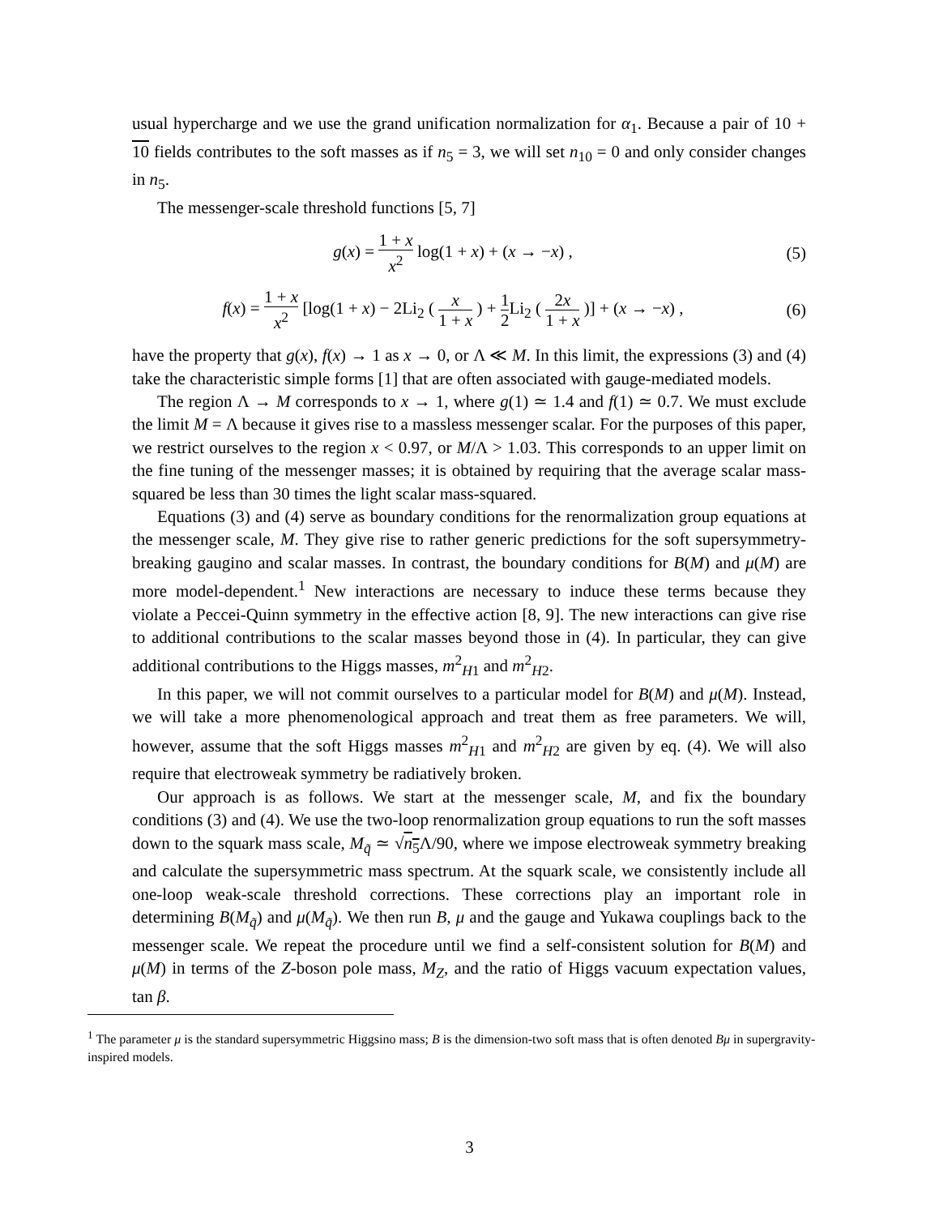usual hypercharge and we use the grand unification normalization for α<sub>1</sub>. Because a pair of 10 + 10 fields contributes to the soft masses as if n<sub>5</sub> = 3, we will set n<sub>10</sub> = 0 and only consider changes in n<sub>5</sub>.
The messenger-scale threshold functions [5, 7]
g(x) = 1 + x x<sup>2</sup> log(1 + x) + (x → −x) ,
(5)
f(x) = 1 + x x<sup>2</sup> [log(1 + x) − 2Li<sub>2</sub> ( x 1 + x ) + 1 2 Li<sub>2</sub> ( 2x 1 + x )] + (x → −x) ,
(6)
have the property that g(x), f(x) → 1 as x → 0, or Λ ≪ M. In this limit, the expressions (3) and (4) take the characteristic simple forms [1] that are often associated with gauge-mediated models.
The region Λ → M corresponds to x → 1, where g(1) ≃ 1.4 and f(1) ≃ 0.7. We must exclude the limit M = Λ because it gives rise to a massless messenger scalar. For the purposes of this paper, we restrict ourselves to the region x < 0.97, or M/Λ > 1.03. This corresponds to an upper limit on the fine tuning of the messenger masses; it is obtained by requiring that the average scalar mass-squared be less than 30 times the light scalar mass-squared.
Equations (3) and (4) serve as boundary conditions for the renormalization group equations at the messenger scale, M. They give rise to rather generic predictions for the soft supersymmetry-breaking gaugino and scalar masses. In contrast, the boundary conditions for B(M) and μ(M) are more model-dependent.<sup>1</sup> New interactions are necessary to induce these terms because they violate a Peccei-Quinn symmetry in the effective action [8, 9]. The new interactions can give rise to additional contributions to the scalar masses beyond those in (4). In particular, they can give additional contributions to the Higgs masses, m<sup>2</sup><sub>H1</sub> and m<sup>2</sup><sub>H2</sub>.
In this paper, we will not commit ourselves to a particular model for B(M) and μ(M). Instead, we will take a more phenomenological approach and treat them as free parameters. We will, however, assume that the soft Higgs masses m<sup>2</sup><sub>H1</sub> and m<sup>2</sup><sub>H2</sub> are given by eq. (4). We will also require that electroweak symmetry be radiatively broken.
Our approach is as follows. We start at the messenger scale, M, and fix the boundary conditions (3) and (4). We use the two-loop renormalization group equations to run the soft masses down to the squark mass scale, M<sub>q̃</sub> ≃ √n<sub>5</sub> Λ/90, where we impose electroweak symmetry breaking and calculate the supersymmetric mass spectrum. At the squark scale, we consistently include all one-loop weak-scale threshold corrections. These corrections play an important role in determining B(M<sub>q̃</sub>) and μ(M<sub>q̃</sub>). We then run B, μ and the gauge and Yukawa couplings back to the messenger scale. We repeat the procedure until we find a self-consistent solution for B(M) and μ(M) in terms of the Z-boson pole mass, M<sub>Z</sub>, and the ratio of Higgs vacuum expectation values, tan β.
<sup>1</sup> The parameter μ is the standard supersymmetric Higgsino mass; B is the dimension-two soft mass that is often denoted Bμ in supergravity-inspired models.
3